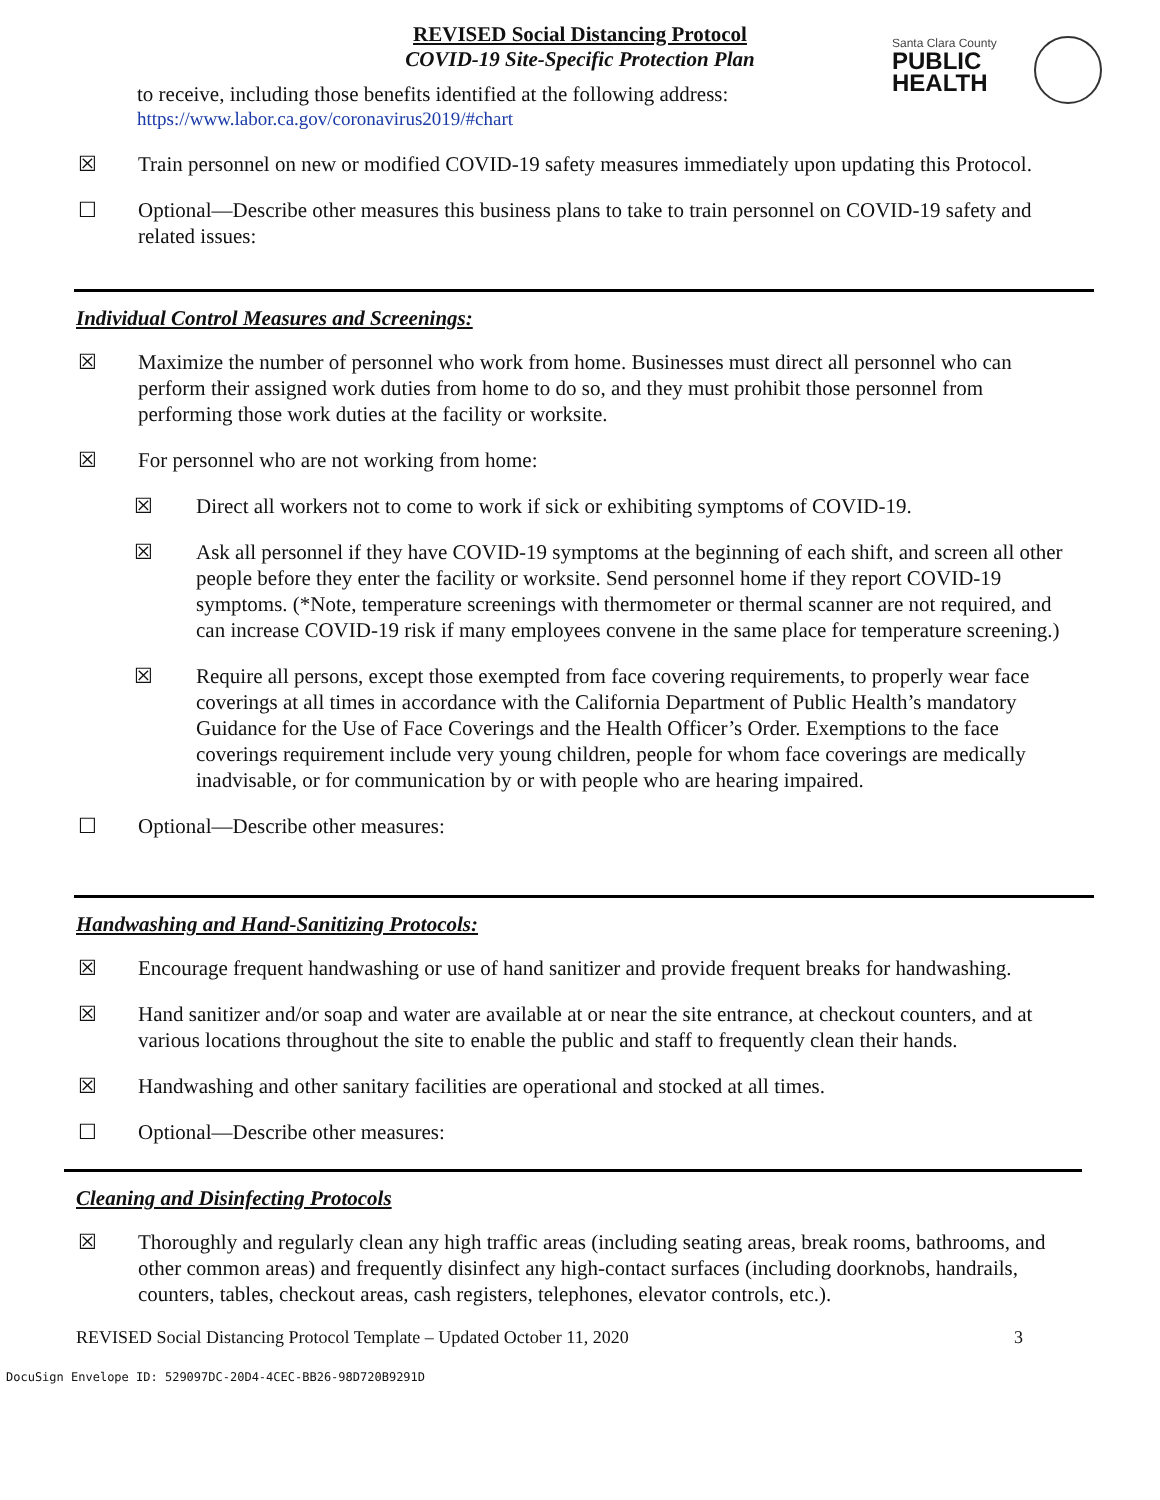REVISED Social Distancing Protocol
COVID-19 Site-Specific Protection Plan
Santa Clara County
PUBLIC
HEALTH
to receive, including those benefits identified at the following address:
https://www.labor.ca.gov/coronavirus2019/#chart
☒ Train personnel on new or modified COVID-19 safety measures immediately upon updating this Protocol.
☐ Optional—Describe other measures this business plans to take to train personnel on COVID-19 safety and related issues:
Individual Control Measures and Screenings:
☒ Maximize the number of personnel who work from home. Businesses must direct all personnel who can perform their assigned work duties from home to do so, and they must prohibit those personnel from performing those work duties at the facility or worksite.
☒ For personnel who are not working from home:
☒ Direct all workers not to come to work if sick or exhibiting symptoms of COVID-19.
☒ Ask all personnel if they have COVID-19 symptoms at the beginning of each shift, and screen all other people before they enter the facility or worksite. Send personnel home if they report COVID-19 symptoms. (*Note, temperature screenings with thermometer or thermal scanner are not required, and can increase COVID-19 risk if many employees convene in the same place for temperature screening.)
☒ Require all persons, except those exempted from face covering requirements, to properly wear face coverings at all times in accordance with the California Department of Public Health’s mandatory Guidance for the Use of Face Coverings and the Health Officer’s Order. Exemptions to the face coverings requirement include very young children, people for whom face coverings are medically inadvisable, or for communication by or with people who are hearing impaired.
☐ Optional—Describe other measures:
Handwashing and Hand-Sanitizing Protocols:
☒ Encourage frequent handwashing or use of hand sanitizer and provide frequent breaks for handwashing.
☒ Hand sanitizer and/or soap and water are available at or near the site entrance, at checkout counters, and at various locations throughout the site to enable the public and staff to frequently clean their hands.
☒ Handwashing and other sanitary facilities are operational and stocked at all times.
☐ Optional—Describe other measures:
Cleaning and Disinfecting Protocols
☒ Thoroughly and regularly clean any high traffic areas (including seating areas, break rooms, bathrooms, and other common areas) and frequently disinfect any high-contact surfaces (including doorknobs, handrails, counters, tables, checkout areas, cash registers, telephones, elevator controls, etc.).
REVISED Social Distancing Protocol Template – Updated October 11, 2020 3
DocuSign Envelope ID: 529097DC-20D4-4CEC-BB26-98D720B9291D